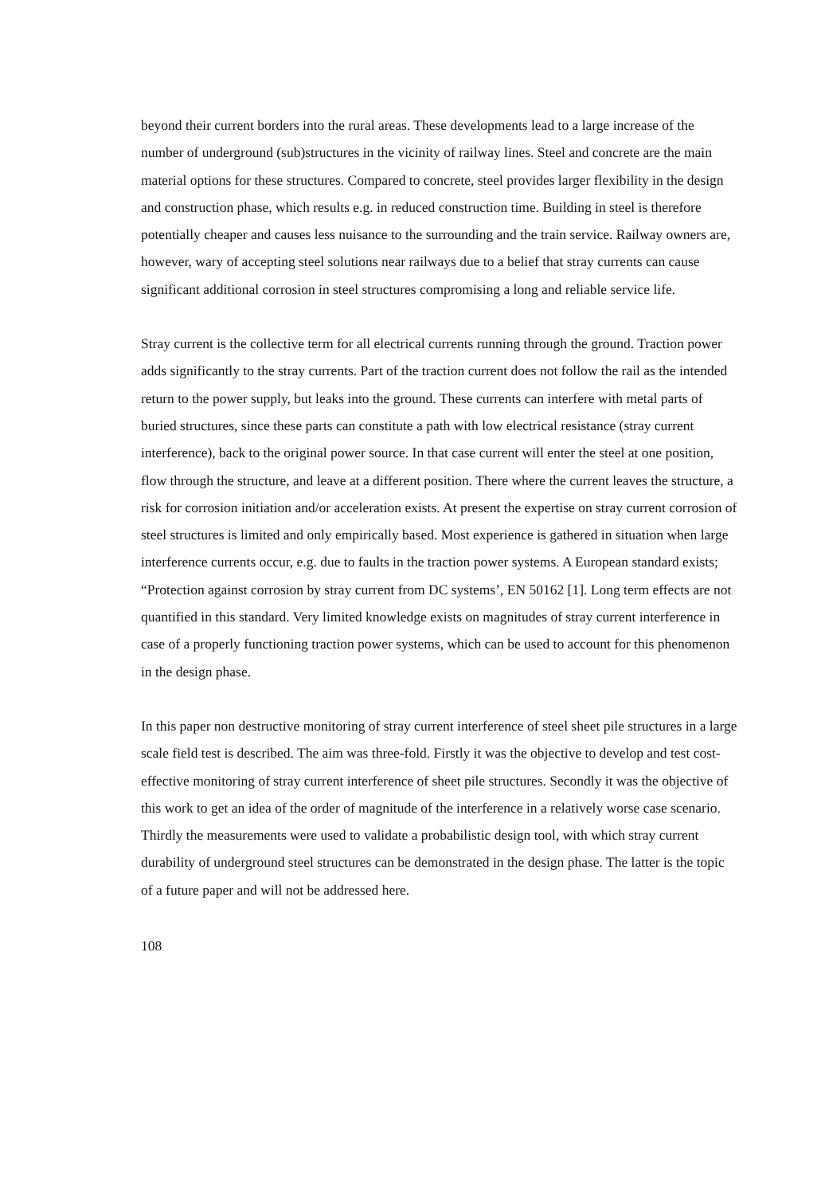beyond their current borders into the rural areas. These developments lead to a large increase of the number of underground (sub)structures in the vicinity of railway lines. Steel and concrete are the main material options for these structures. Compared to concrete, steel provides larger flexibility in the design and construction phase, which results e.g. in reduced construction time. Building in steel is therefore potentially cheaper and causes less nuisance to the surrounding and the train service. Railway owners are, however, wary of accepting steel solutions near railways due to a belief that stray currents can cause significant additional corrosion in steel structures compromising a long and reliable service life.
Stray current is the collective term for all electrical currents running through the ground. Traction power adds significantly to the stray currents. Part of the traction current does not follow the rail as the intended return to the power supply, but leaks into the ground. These currents can interfere with metal parts of buried structures, since these parts can constitute a path with low electrical resistance (stray current interference), back to the original power source. In that case current will enter the steel at one position, flow through the structure, and leave at a different position. There where the current leaves the structure, a risk for corrosion initiation and/or acceleration exists. At present the expertise on stray current corrosion of steel structures is limited and only empirically based. Most experience is gathered in situation when large interference currents occur, e.g. due to faults in the traction power systems. A European standard exists; “Protection against corrosion by stray current from DC systems’, EN 50162 [1]. Long term effects are not quantified in this standard. Very limited knowledge exists on magnitudes of stray current interference in case of a properly functioning traction power systems, which can be used to account for this phenomenon in the design phase.
In this paper non destructive monitoring of stray current interference of steel sheet pile structures in a large scale field test is described. The aim was three-fold. Firstly it was the objective to develop and test cost-effective monitoring of stray current interference of sheet pile structures. Secondly it was the objective of this work to get an idea of the order of magnitude of the interference in a relatively worse case scenario. Thirdly the measurements were used to validate a probabilistic design tool, with which stray current durability of underground steel structures can be demonstrated in the design phase. The latter is the topic of a future paper and will not be addressed here.
108